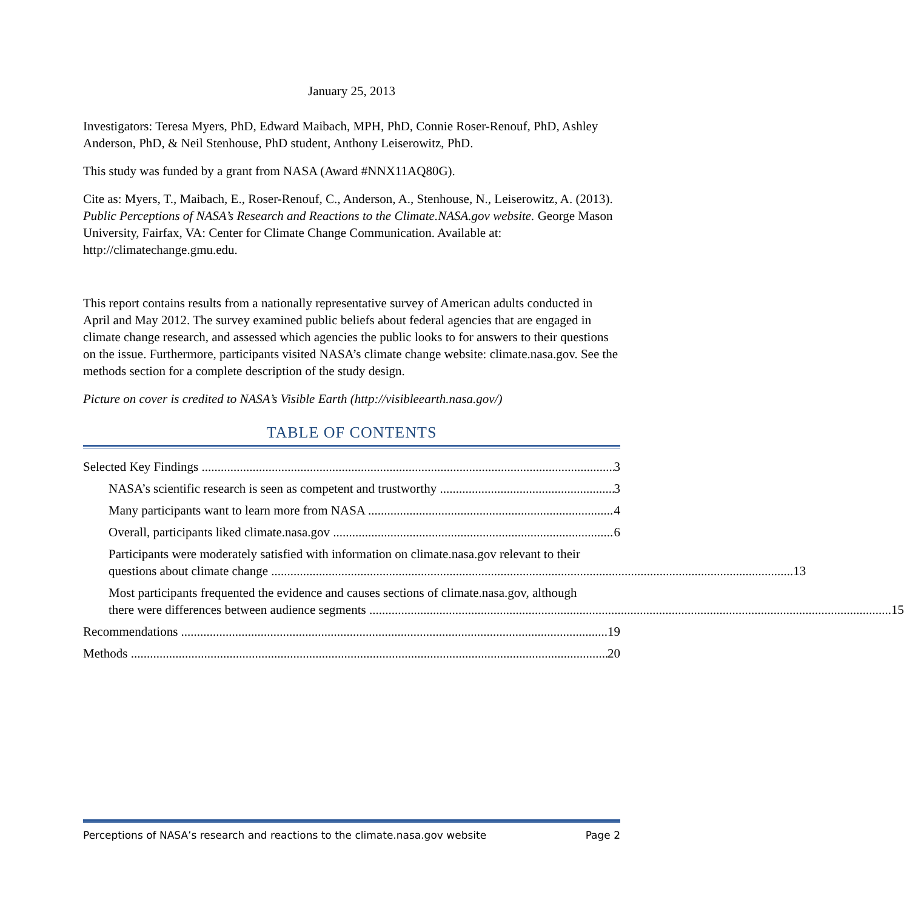January 25, 2013
Investigators: Teresa Myers, PhD, Edward Maibach, MPH, PhD, Connie Roser-Renouf, PhD, Ashley Anderson, PhD, & Neil Stenhouse, PhD student, Anthony Leiserowitz, PhD.
This study was funded by a grant from NASA (Award #NNX11AQ80G).
Cite as: Myers, T., Maibach, E., Roser-Renouf, C., Anderson, A., Stenhouse, N., Leiserowitz, A. (2013). Public Perceptions of NASA’s Research and Reactions to the Climate.NASA.gov website. George Mason University, Fairfax, VA: Center for Climate Change Communication. Available at: http://climatechange.gmu.edu.
This report contains results from a nationally representative survey of American adults conducted in April and May 2012. The survey examined public beliefs about federal agencies that are engaged in climate change research, and assessed which agencies the public looks to for answers to their questions on the issue. Furthermore, participants visited NASA’s climate change website: climate.nasa.gov. See the methods section for a complete description of the study design.
Picture on cover is credited to NASA’s Visible Earth (http://visibleearth.nasa.gov/)
TABLE OF CONTENTS
Selected Key Findings 3
NASA’s scientific research is seen as competent and trustworthy 3
Many participants want to learn more from NASA 4
Overall, participants liked climate.nasa.gov 6
Participants were moderately satisfied with information on climate.nasa.gov relevant to their
questions about climate change 13
Most participants frequented the evidence and causes sections of climate.nasa.gov, although
there were differences between audience segments 15
Recommendations 19
Methods 20
Perceptions of NASA’s research and reactions to the climate.nasa.gov website Page 2